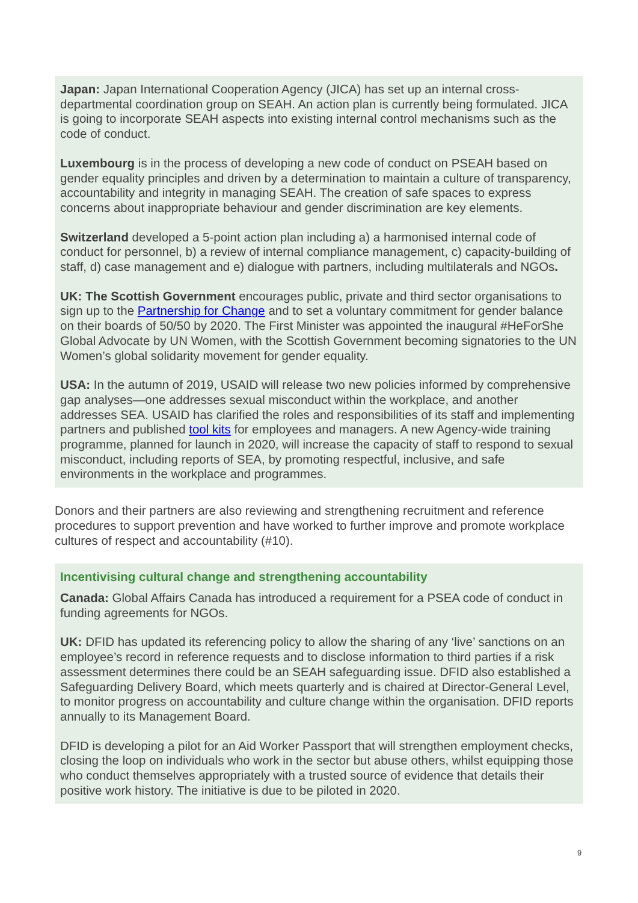Japan: Japan International Cooperation Agency (JICA) has set up an internal cross-departmental coordination group on SEAH. An action plan is currently being formulated. JICA is going to incorporate SEAH aspects into existing internal control mechanisms such as the code of conduct.
Luxembourg is in the process of developing a new code of conduct on PSEAH based on gender equality principles and driven by a determination to maintain a culture of transparency, accountability and integrity in managing SEAH. The creation of safe spaces to express concerns about inappropriate behaviour and gender discrimination are key elements.
Switzerland developed a 5-point action plan including a) a harmonised internal code of conduct for personnel, b) a review of internal compliance management, c) capacity-building of staff, d) case management and e) dialogue with partners, including multilaterals and NGOs.
UK: The Scottish Government encourages public, private and third sector organisations to sign up to the Partnership for Change and to set a voluntary commitment for gender balance on their boards of 50/50 by 2020. The First Minister was appointed the inaugural #HeForShe Global Advocate by UN Women, with the Scottish Government becoming signatories to the UN Women’s global solidarity movement for gender equality.
USA: In the autumn of 2019, USAID will release two new policies informed by comprehensive gap analyses—one addresses sexual misconduct within the workplace, and another addresses SEA. USAID has clarified the roles and responsibilities of its staff and implementing partners and published tool kits for employees and managers. A new Agency-wide training programme, planned for launch in 2020, will increase the capacity of staff to respond to sexual misconduct, including reports of SEA, by promoting respectful, inclusive, and safe environments in the workplace and programmes.
Donors and their partners are also reviewing and strengthening recruitment and reference procedures to support prevention and have worked to further improve and promote workplace cultures of respect and accountability (#10).
Incentivising cultural change and strengthening accountability
Canada: Global Affairs Canada has introduced a requirement for a PSEA code of conduct in funding agreements for NGOs.
UK: DFID has updated its referencing policy to allow the sharing of any ‘live’ sanctions on an employee’s record in reference requests and to disclose information to third parties if a risk assessment determines there could be an SEAH safeguarding issue. DFID also established a Safeguarding Delivery Board, which meets quarterly and is chaired at Director-General Level, to monitor progress on accountability and culture change within the organisation. DFID reports annually to its Management Board.
DFID is developing a pilot for an Aid Worker Passport that will strengthen employment checks, closing the loop on individuals who work in the sector but abuse others, whilst equipping those who conduct themselves appropriately with a trusted source of evidence that details their positive work history. The initiative is due to be piloted in 2020.
9